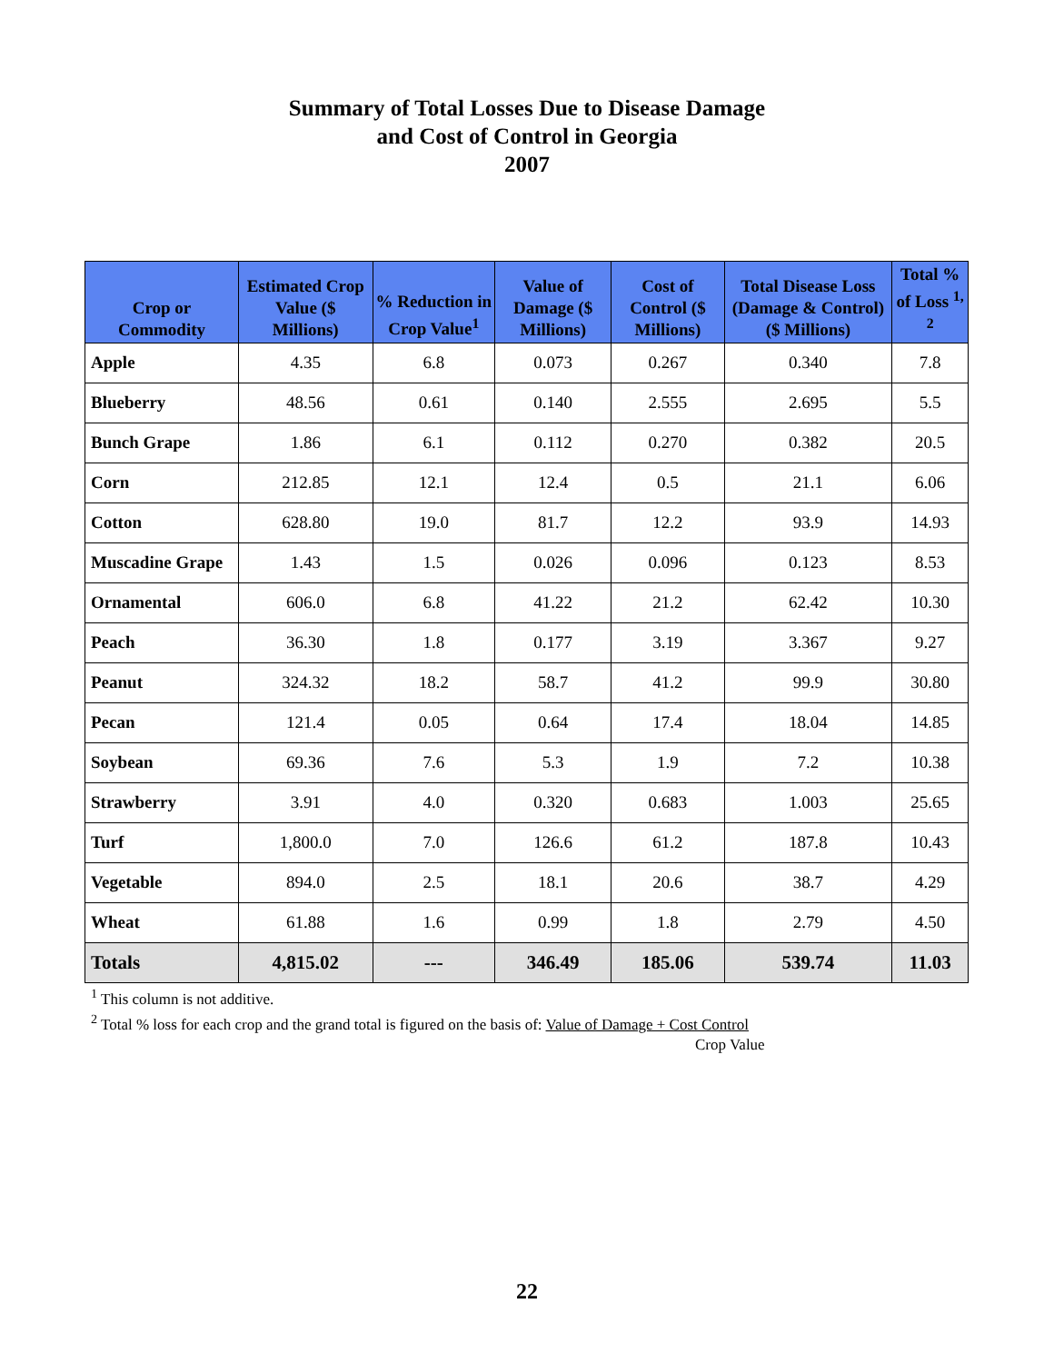Summary of Total Losses Due to Disease Damage
and Cost of Control in Georgia
2007
| Crop or Commodity | Estimated Crop Value ($ Millions) | % Reduction in Crop Value<sup>1</sup> | Value of Damage ($ Millions) | Cost of Control ($ Millions) | Total Disease Loss (Damage & Control) ($ Millions) | Total % of Loss <sup>1, 2</sup> |
| --- | --- | --- | --- | --- | --- | --- |
| Apple | 4.35 | 6.8 | 0.073 | 0.267 | 0.340 | 7.8 |
| Blueberry | 48.56 | 0.61 | 0.140 | 2.555 | 2.695 | 5.5 |
| Bunch Grape | 1.86 | 6.1 | 0.112 | 0.270 | 0.382 | 20.5 |
| Corn | 212.85 | 12.1 | 12.4 | 0.5 | 21.1 | 6.06 |
| Cotton | 628.80 | 19.0 | 81.7 | 12.2 | 93.9 | 14.93 |
| Muscadine Grape | 1.43 | 1.5 | 0.026 | 0.096 | 0.123 | 8.53 |
| Ornamental | 606.0 | 6.8 | 41.22 | 21.2 | 62.42 | 10.30 |
| Peach | 36.30 | 1.8 | 0.177 | 3.19 | 3.367 | 9.27 |
| Peanut | 324.32 | 18.2 | 58.7 | 41.2 | 99.9 | 30.80 |
| Pecan | 121.4 | 0.05 | 0.64 | 17.4 | 18.04 | 14.85 |
| Soybean | 69.36 | 7.6 | 5.3 | 1.9 | 7.2 | 10.38 |
| Strawberry | 3.91 | 4.0 | 0.320 | 0.683 | 1.003 | 25.65 |
| Turf | 1,800.0 | 7.0 | 126.6 | 61.2 | 187.8 | 10.43 |
| Vegetable | 894.0 | 2.5 | 18.1 | 20.6 | 38.7 | 4.29 |
| Wheat | 61.88 | 1.6 | 0.99 | 1.8 | 2.79 | 4.50 |
| Totals | 4,815.02 | --- | 346.49 | 185.06 | 539.74 | 11.03 |
<sup>1</sup> This column is not additive.
<sup>2</sup> Total % loss for each crop and the grand total is figured on the basis of: Value of Damage + Cost Control
Crop Value
22